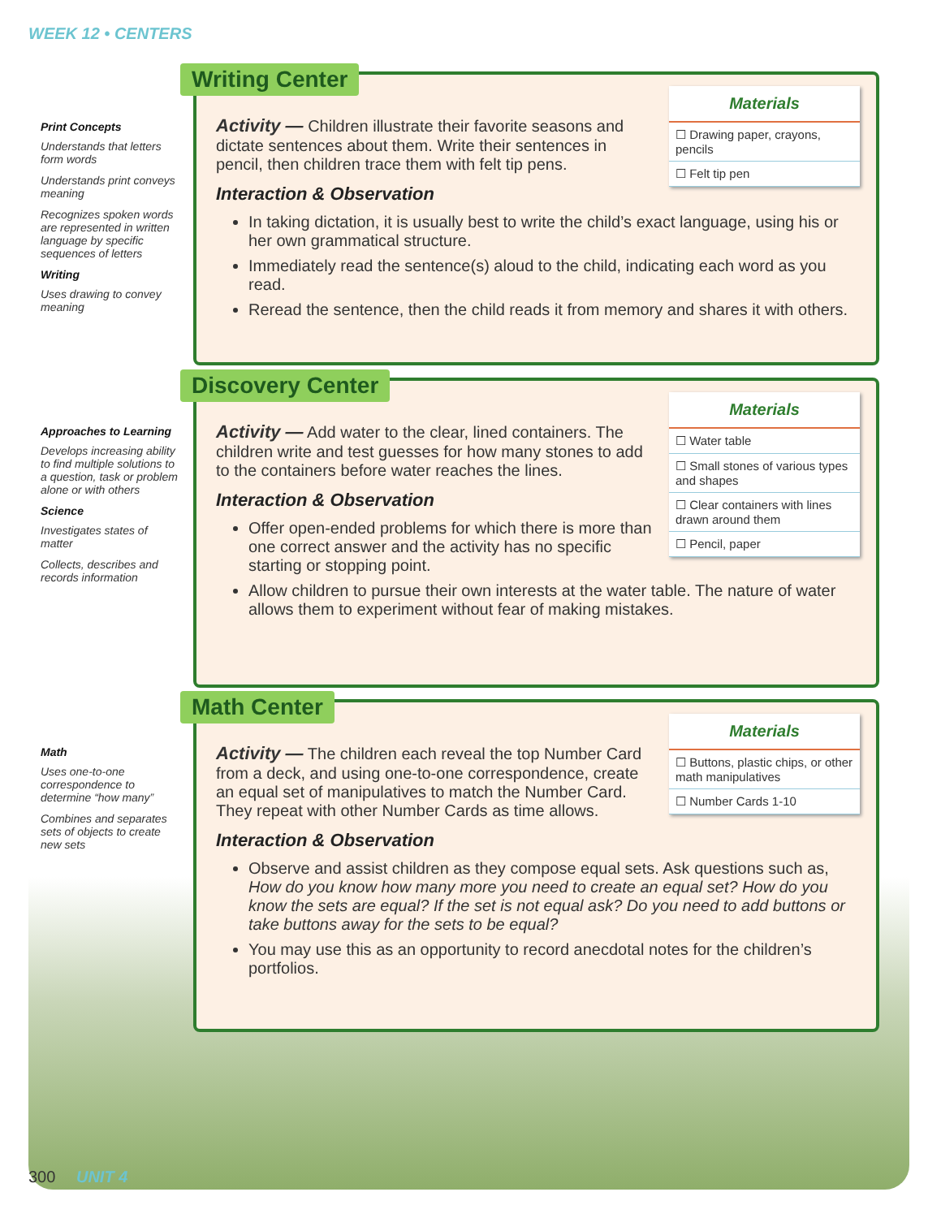WEEK 12 • CENTERS
Print Concepts
Understands that letters form words
Understands print conveys meaning
Recognizes spoken words are represented in written language by specific sequences of letters
Writing
Uses drawing to convey meaning
Approaches to Learning
Develops increasing ability to find multiple solutions to a question, task or problem alone or with others
Science
Investigates states of matter
Collects, describes and records information
Math
Uses one-to-one correspondence to determine “how many”
Combines and separates sets of objects to create new sets
Writing Center
Materials
☐ Drawing paper, crayons, pencils
☐ Felt tip pen
Activity — Children illustrate their favorite seasons and dictate sentences about them. Write their sentences in pencil, then children trace them with felt tip pens.
Interaction & Observation
In taking dictation, it is usually best to write the child’s exact language, using his or her own grammatical structure.
Immediately read the sentence(s) aloud to the child, indicating each word as you read.
Reread the sentence, then the child reads it from memory and shares it with others.
Discovery Center
Materials
☐ Water table
☐ Small stones of various types and shapes
☐ Clear containers with lines drawn around them
☐ Pencil, paper
Activity — Add water to the clear, lined containers. The children write and test guesses for how many stones to add to the containers before water reaches the lines.
Interaction & Observation
Offer open-ended problems for which there is more than one correct answer and the activity has no specific starting or stopping point.
Allow children to pursue their own interests at the water table. The nature of water allows them to experiment without fear of making mistakes.
Math Center
Materials
☐ Buttons, plastic chips, or other math manipulatives
☐ Number Cards 1-10
Activity — The children each reveal the top Number Card from a deck, and using one-to-one correspondence, create an equal set of manipulatives to match the Number Card. They repeat with other Number Cards as time allows.
Interaction & Observation
Observe and assist children as they compose equal sets. Ask questions such as, How do you know how many more you need to create an equal set? How do you know the sets are equal? If the set is not equal ask? Do you need to add buttons or take buttons away for the sets to be equal?
You may use this as an opportunity to record anecdotal notes for the children’s portfolios.
300 UNIT 4